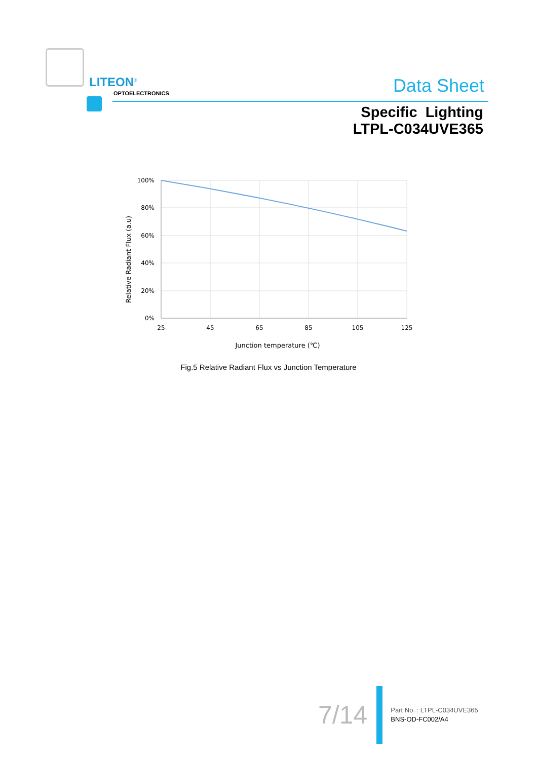LITEON<sup>®</sup>
OPTOELECTRONICS Data Sheet
Specific Lighting
LTPL-C034UVE365
100%
80%
60%
40%
20%
0%
25
45
65
85
105
125
Junction temperature (℃)
Relative Radiant Flux (a.u)
Fig.5 Relative Radiant Flux vs Junction Temperature
7/14
Part No. : LTPL-C034UVE365
BNS-OD-FC002/A4